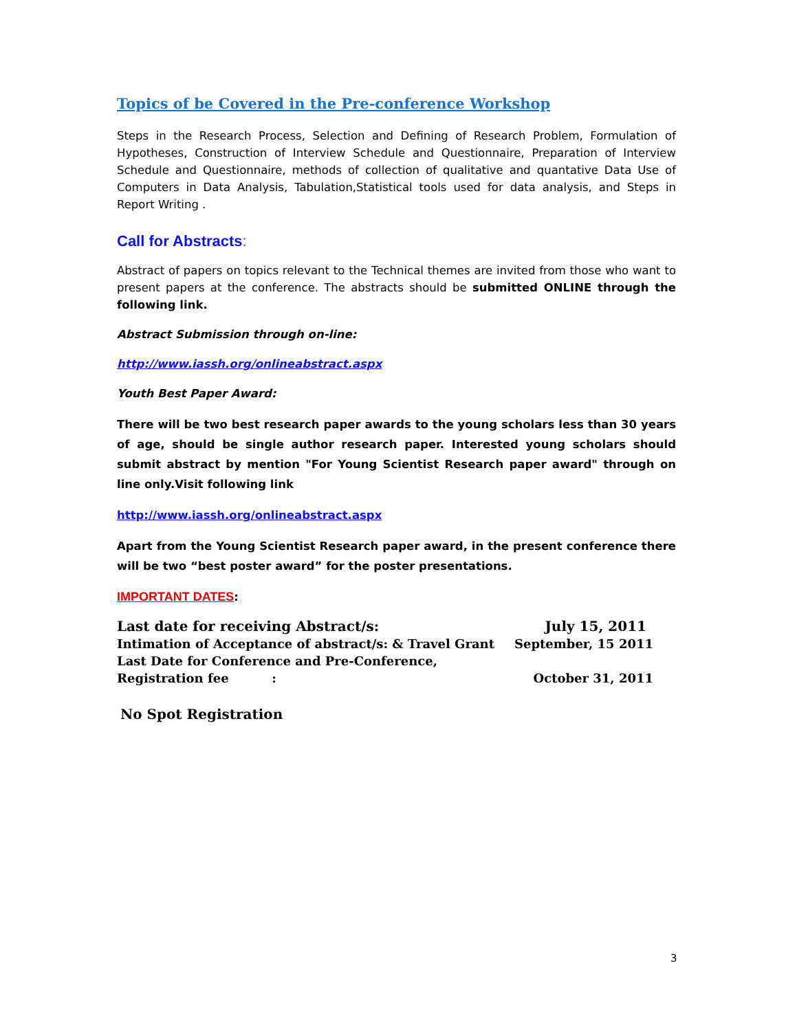Topics of be Covered in the Pre-conference Workshop
Steps in the Research Process, Selection and Defining of Research Problem, Formulation of Hypotheses, Construction of Interview Schedule and Questionnaire, Preparation of Interview Schedule and Questionnaire, methods of collection of qualitative and quantative Data Use of Computers in Data Analysis, Tabulation,Statistical tools used for data analysis, and Steps in Report Writing .
Call for Abstracts:
Abstract of papers on topics relevant to the Technical themes are invited from those who want to present papers at the conference. The abstracts should be submitted ONLINE through the following link.
Abstract Submission through on-line:
http://www.iassh.org/onlineabstract.aspx
Youth Best Paper Award:
There will be two best research paper awards to the young scholars less than 30 years of age, should be single author research paper. Interested young scholars should submit abstract by mention "For Young Scientist Research paper award" through on line only.Visit following link
http://www.iassh.org/onlineabstract.aspx
Apart from the Young Scientist Research paper award, in the present conference there will be two “best poster award” for the poster presentations.
IMPORTANT DATES:
| Last date for receiving Abstract/s: | July 15, 2011 |
| Intimation of Acceptance of abstract/s: & Travel Grant | September, 15 2011 |
| Last Date for Conference and Pre-Conference, | |
| Registration fee : | October 31, 2011 |
No Spot Registration
3